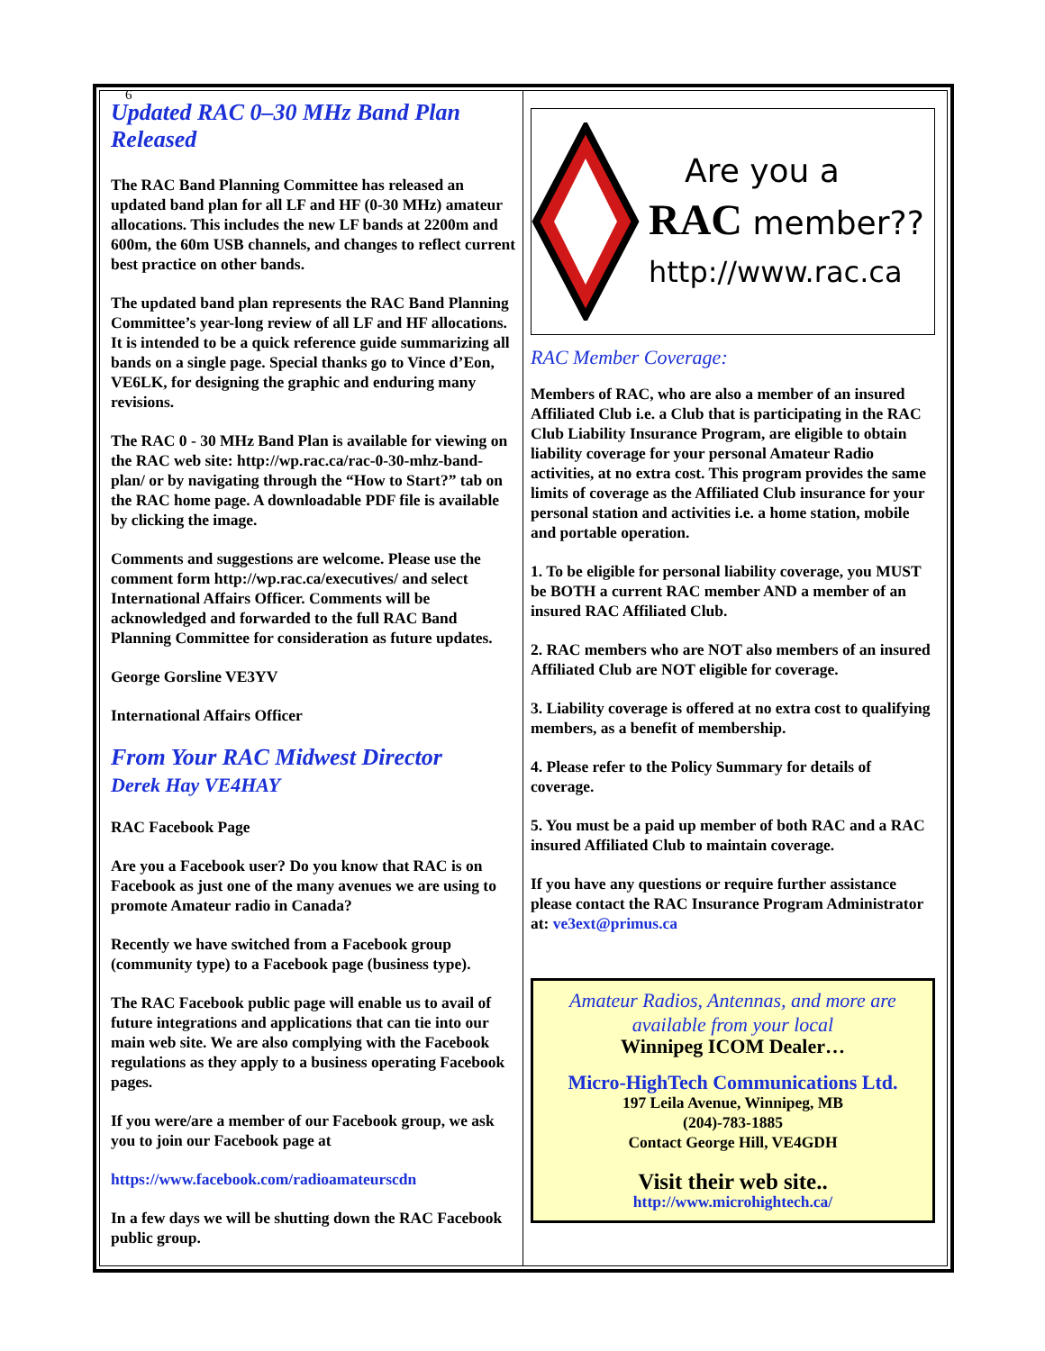6
Updated RAC 0–30 MHz Band Plan
Released
The RAC Band Planning Committee has released an updated band plan for all LF and HF (0-30 MHz) amateur allocations. This includes the new LF bands at 2200m and 600m, the 60m USB channels, and changes to reflect current best practice on other bands.
The updated band plan represents the RAC Band Planning Committee’s year-long review of all LF and HF allocations. It is intended to be a quick reference guide summarizing all bands on a single page. Special thanks go to Vince d’Eon, VE6LK, for designing the graphic and enduring many revisions.
The RAC 0 - 30 MHz Band Plan is available for viewing on the RAC web site: http://wp.rac.ca/rac-0-30-mhz-band-plan/ or by navigating through the “How to Start?” tab on the RAC home page. A downloadable PDF file is available by clicking the image.
Comments and suggestions are welcome. Please use the comment form http://wp.rac.ca/executives/ and select International Affairs Officer. Comments will be acknowledged and forwarded to the full RAC Band Planning Committee for consideration as future updates.
George Gorsline VE3YV
International Affairs Officer
From Your RAC Midwest Director
Derek Hay VE4HAY
RAC Facebook Page
Are you a Facebook user? Do you know that RAC is on Facebook as just one of the many avenues we are using to promote Amateur radio in Canada?
Recently we have switched from a Facebook group (community type) to a Facebook page (business type).
The RAC Facebook public page will enable us to avail of future integrations and applications that can tie into our main web site. We are also complying with the Facebook regulations as they apply to a business operating Facebook pages.
If you were/are a member of our Facebook group, we ask you to join our Facebook page at
https://www.facebook.com/radioamateurscdn
In a few days we will be shutting down the RAC Facebook public group.
Are you a
RAC member??
http://www.rac.ca
RAC Member Coverage:
Members of RAC, who are also a member of an insured Affiliated Club i.e. a Club that is participating in the RAC Club Liability Insurance Program, are eligible to obtain liability coverage for your personal Amateur Radio activities, at no extra cost. This program provides the same limits of coverage as the Affiliated Club insurance for your personal station and activities i.e. a home station, mobile and portable operation.
1. To be eligible for personal liability coverage, you MUST be BOTH a current RAC member AND a member of an insured RAC Affiliated Club.
2. RAC members who are NOT also members of an insured Affiliated Club are NOT eligible for coverage.
3. Liability coverage is offered at no extra cost to qualifying members, as a benefit of membership.
4. Please refer to the Policy Summary for details of coverage.
5. You must be a paid up member of both RAC and a RAC insured Affiliated Club to maintain coverage.
If you have any questions or require further assistance please contact the RAC Insurance Program Administrator at: ve3ext@primus.ca
Amateur Radios, Antennas, and more are available from your local
Winnipeg ICOM Dealer…
Micro-HighTech Communications Ltd.
197 Leila Avenue, Winnipeg, MB
(204)-783-1885
Contact George Hill, VE4GDH
Visit their web site..
http://www.microhightech.ca/